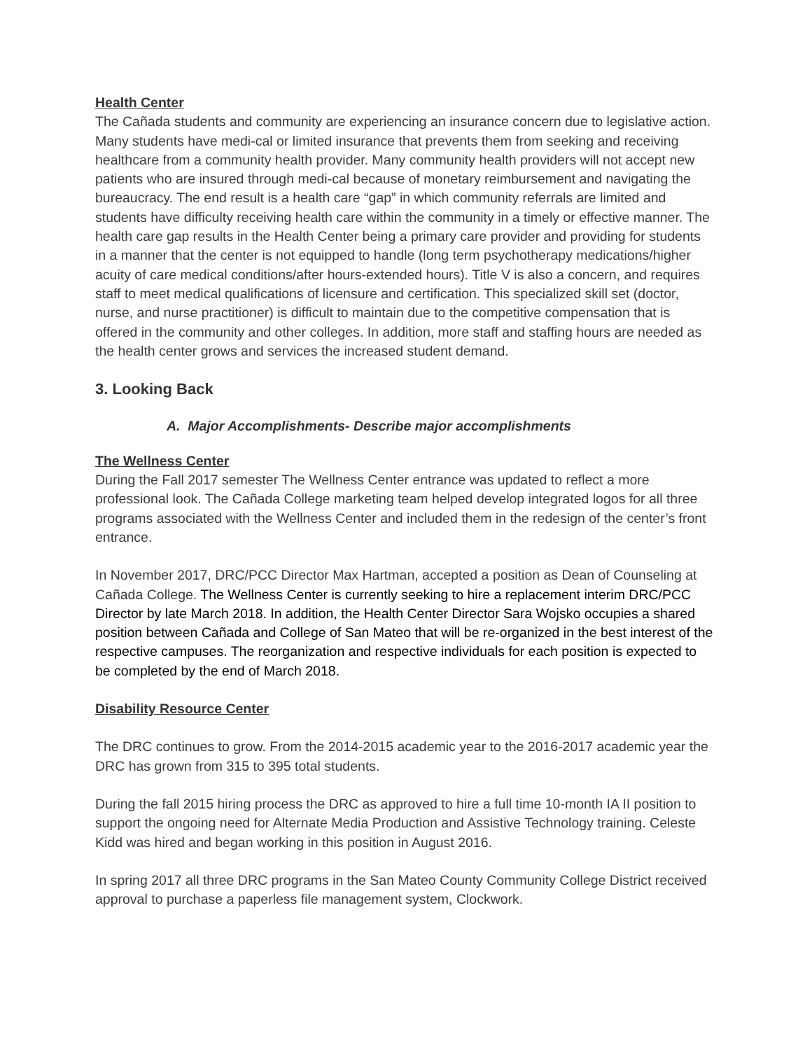Health Center
The Cañada students and community are experiencing an insurance concern due to legislative action. Many students have medi-cal or limited insurance that prevents them from seeking and receiving healthcare from a community health provider. Many community health providers will not accept new patients who are insured through medi-cal because of monetary reimbursement and navigating the bureaucracy. The end result is a health care “gap” in which community referrals are limited and students have difficulty receiving health care within the community in a timely or effective manner. The health care gap results in the Health Center being a primary care provider and providing for students in a manner that the center is not equipped to handle (long term psychotherapy medications/higher acuity of care medical conditions/after hours-extended hours). Title V is also a concern, and requires staff to meet medical qualifications of licensure and certification. This specialized skill set (doctor, nurse, and nurse practitioner) is difficult to maintain due to the competitive compensation that is offered in the community and other colleges. In addition, more staff and staffing hours are needed as the health center grows and services the increased student demand.
3. Looking Back
A. Major Accomplishments- Describe major accomplishments
The Wellness Center
During the Fall 2017 semester The Wellness Center entrance was updated to reflect a more professional look. The Cañada College marketing team helped develop integrated logos for all three programs associated with the Wellness Center and included them in the redesign of the center’s front entrance.
In November 2017, DRC/PCC Director Max Hartman, accepted a position as Dean of Counseling at Cañada College. The Wellness Center is currently seeking to hire a replacement interim DRC/PCC Director by late March 2018. In addition, the Health Center Director Sara Wojsko occupies a shared position between Cañada and College of San Mateo that will be re-organized in the best interest of the respective campuses. The reorganization and respective individuals for each position is expected to be completed by the end of March 2018.
Disability Resource Center
The DRC continues to grow. From the 2014-2015 academic year to the 2016-2017 academic year the DRC has grown from 315 to 395 total students.
During the fall 2015 hiring process the DRC as approved to hire a full time 10-month IA II position to support the ongoing need for Alternate Media Production and Assistive Technology training. Celeste Kidd was hired and began working in this position in August 2016.
In spring 2017 all three DRC programs in the San Mateo County Community College District received approval to purchase a paperless file management system, Clockwork.